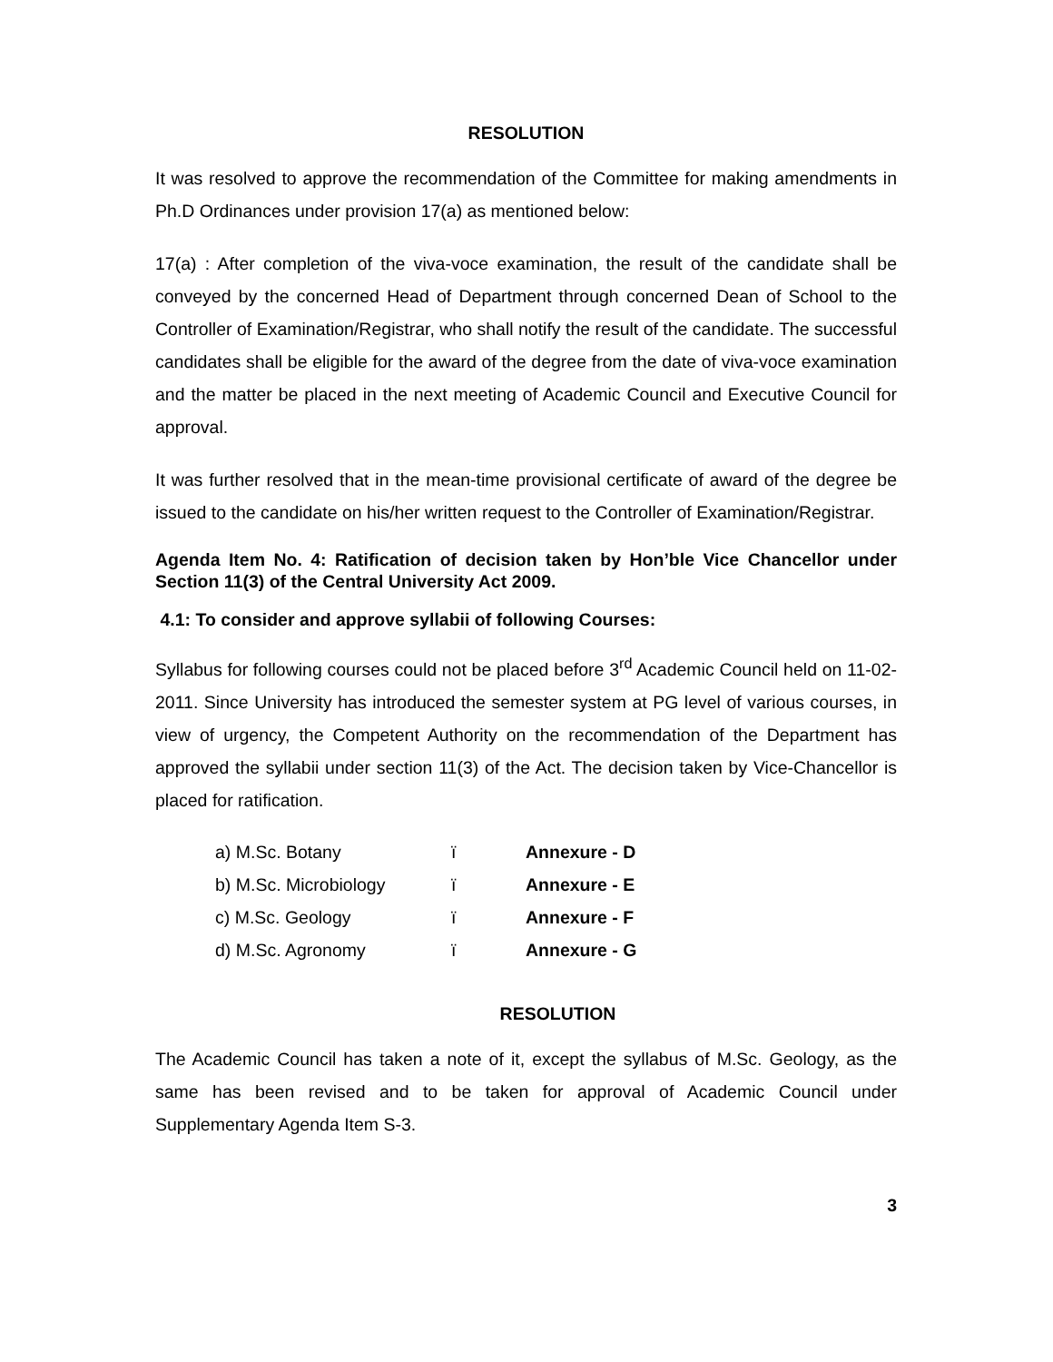RESOLUTION
It was resolved to approve the recommendation of the Committee for making amendments in Ph.D Ordinances under provision 17(a) as mentioned below:
17(a) : After completion of the viva-voce examination, the result of the candidate shall be conveyed by the concerned Head of Department through concerned Dean of School to the Controller of Examination/Registrar, who shall notify the result of the candidate. The successful candidates shall be eligible for the award of the degree from the date of viva-voce examination and the matter be placed in the next meeting of Academic Council and Executive Council for approval.
It was further resolved that in the mean-time provisional certificate of award of the degree be issued to the candidate on his/her written request to the Controller of Examination/Registrar.
Agenda Item No. 4: Ratification of decision taken by Hon’ble Vice Chancellor under Section 11(3) of the Central University Act 2009.
4.1: To consider and approve syllabii of following Courses:
Syllabus for following courses could not be placed before 3<sup>rd</sup> Academic Council held on 11-02-2011. Since University has introduced the semester system at PG level of various courses, in view of urgency, the Competent Authority on the recommendation of the Department has approved the syllabii under section 11(3) of the Act. The decision taken by Vice-Chancellor is placed for ratification.
| a) M.Sc. Botany | ï | Annexure - D |
| b) M.Sc. Microbiology | ï | Annexure - E |
| c) M.Sc. Geology | ï | Annexure - F |
| d) M.Sc. Agronomy | ï | Annexure - G |
RESOLUTION
The Academic Council has taken a note of it, except the syllabus of M.Sc. Geology, as the same has been revised and to be taken for approval of Academic Council under Supplementary Agenda Item S-3.
3